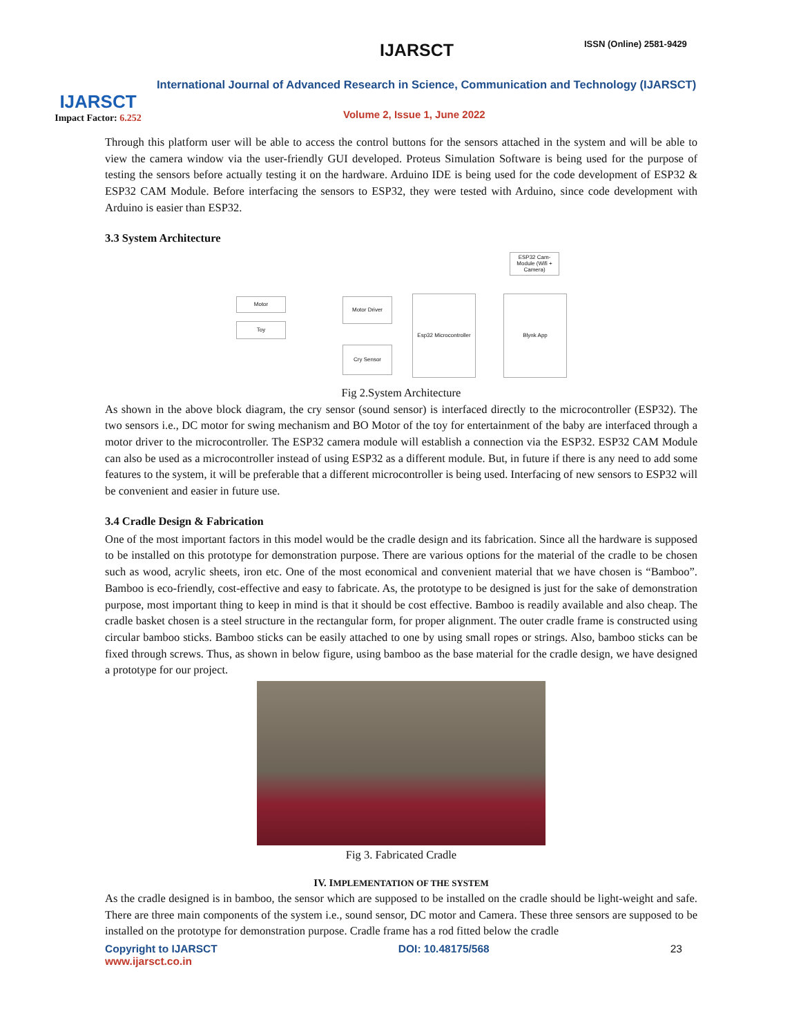IJARSCT
Impact Factor: 6.252
IJARSCT ISSN (Online) 2581-9429
International Journal of Advanced Research in Science, Communication and Technology (IJARSCT)
Volume 2, Issue 1, June 2022
Through this platform user will be able to access the control buttons for the sensors attached in the system and will be able to view the camera window via the user-friendly GUI developed. Proteus Simulation Software is being used for the purpose of testing the sensors before actually testing it on the hardware. Arduino IDE is being used for the code development of ESP32 & ESP32 CAM Module. Before interfacing the sensors to ESP32, they were tested with Arduino, since code development with Arduino is easier than ESP32.
3.3 System Architecture
ESP32 Cam-Module (Wifi + Camera)
Motor Motor Driver
Toy
Esp32 Microcontroller
Blynk App
Cry Sensor
Fig 2.System Architecture
As shown in the above block diagram, the cry sensor (sound sensor) is interfaced directly to the microcontroller (ESP32). The two sensors i.e., DC motor for swing mechanism and BO Motor of the toy for entertainment of the baby are interfaced through a motor driver to the microcontroller. The ESP32 camera module will establish a connection via the ESP32. ESP32 CAM Module can also be used as a microcontroller instead of using ESP32 as a different module. But, in future if there is any need to add some features to the system, it will be preferable that a different microcontroller is being used. Interfacing of new sensors to ESP32 will be convenient and easier in future use.
3.4 Cradle Design & Fabrication
One of the most important factors in this model would be the cradle design and its fabrication. Since all the hardware is supposed to be installed on this prototype for demonstration purpose. There are various options for the material of the cradle to be chosen such as wood, acrylic sheets, iron etc. One of the most economical and convenient material that we have chosen is “Bamboo”. Bamboo is eco-friendly, cost-effective and easy to fabricate. As, the prototype to be designed is just for the sake of demonstration purpose, most important thing to keep in mind is that it should be cost effective. Bamboo is readily available and also cheap. The cradle basket chosen is a steel structure in the rectangular form, for proper alignment. The outer cradle frame is constructed using circular bamboo sticks. Bamboo sticks can be easily attached to one by using small ropes or strings. Also, bamboo sticks can be fixed through screws. Thus, as shown in below figure, using bamboo as the base material for the cradle design, we have designed a prototype for our project.
Fig 3. Fabricated Cradle
IV. IMPLEMENTATION OF THE SYSTEM
As the cradle designed is in bamboo, the sensor which are supposed to be installed on the cradle should be light-weight and safe. There are three main components of the system i.e., sound sensor, DC motor and Camera. These three sensors are supposed to be installed on the prototype for demonstration purpose. Cradle frame has a rod fitted below the cradle
Copyright to IJARSCT
www.ijarsct.co.in DOI: 10.48175/568 23